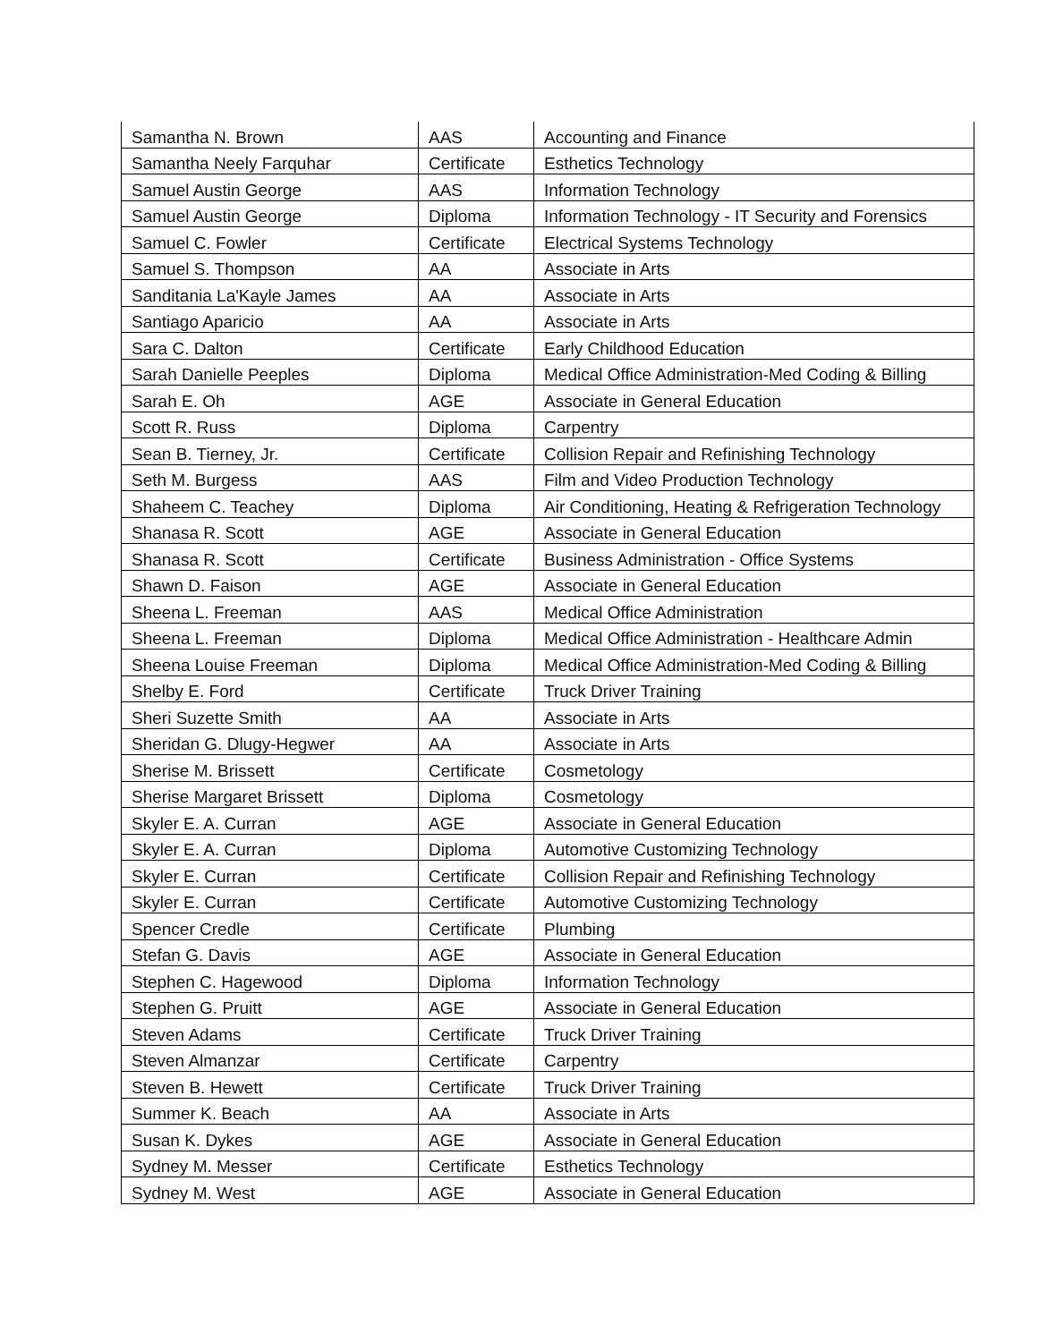| Samantha N. Brown | AAS | Accounting and Finance |
| Samantha Neely Farquhar | Certificate | Esthetics Technology |
| Samuel Austin George | AAS | Information Technology |
| Samuel Austin George | Diploma | Information Technology - IT Security and Forensics |
| Samuel C. Fowler | Certificate | Electrical Systems Technology |
| Samuel S. Thompson | AA | Associate in Arts |
| Sanditania La'Kayle James | AA | Associate in Arts |
| Santiago Aparicio | AA | Associate in Arts |
| Sara C. Dalton | Certificate | Early Childhood Education |
| Sarah Danielle Peeples | Diploma | Medical Office Administration-Med Coding & Billing |
| Sarah E. Oh | AGE | Associate in General Education |
| Scott R. Russ | Diploma | Carpentry |
| Sean B. Tierney, Jr. | Certificate | Collision Repair and Refinishing Technology |
| Seth M. Burgess | AAS | Film and Video Production Technology |
| Shaheem C. Teachey | Diploma | Air Conditioning, Heating & Refrigeration Technology |
| Shanasa R. Scott | AGE | Associate in General Education |
| Shanasa R. Scott | Certificate | Business Administration - Office Systems |
| Shawn D. Faison | AGE | Associate in General Education |
| Sheena L. Freeman | AAS | Medical Office Administration |
| Sheena L. Freeman | Diploma | Medical Office Administration - Healthcare Admin |
| Sheena Louise Freeman | Diploma | Medical Office Administration-Med Coding & Billing |
| Shelby E. Ford | Certificate | Truck Driver Training |
| Sheri Suzette Smith | AA | Associate in Arts |
| Sheridan G. Dlugy-Hegwer | AA | Associate in Arts |
| Sherise M. Brissett | Certificate | Cosmetology |
| Sherise Margaret Brissett | Diploma | Cosmetology |
| Skyler E. A. Curran | AGE | Associate in General Education |
| Skyler E. A. Curran | Diploma | Automotive Customizing Technology |
| Skyler E. Curran | Certificate | Collision Repair and Refinishing Technology |
| Skyler E. Curran | Certificate | Automotive Customizing Technology |
| Spencer Credle | Certificate | Plumbing |
| Stefan G. Davis | AGE | Associate in General Education |
| Stephen C. Hagewood | Diploma | Information Technology |
| Stephen G. Pruitt | AGE | Associate in General Education |
| Steven Adams | Certificate | Truck Driver Training |
| Steven Almanzar | Certificate | Carpentry |
| Steven B. Hewett | Certificate | Truck Driver Training |
| Summer K. Beach | AA | Associate in Arts |
| Susan K. Dykes | AGE | Associate in General Education |
| Sydney M. Messer | Certificate | Esthetics Technology |
| Sydney M. West | AGE | Associate in General Education |